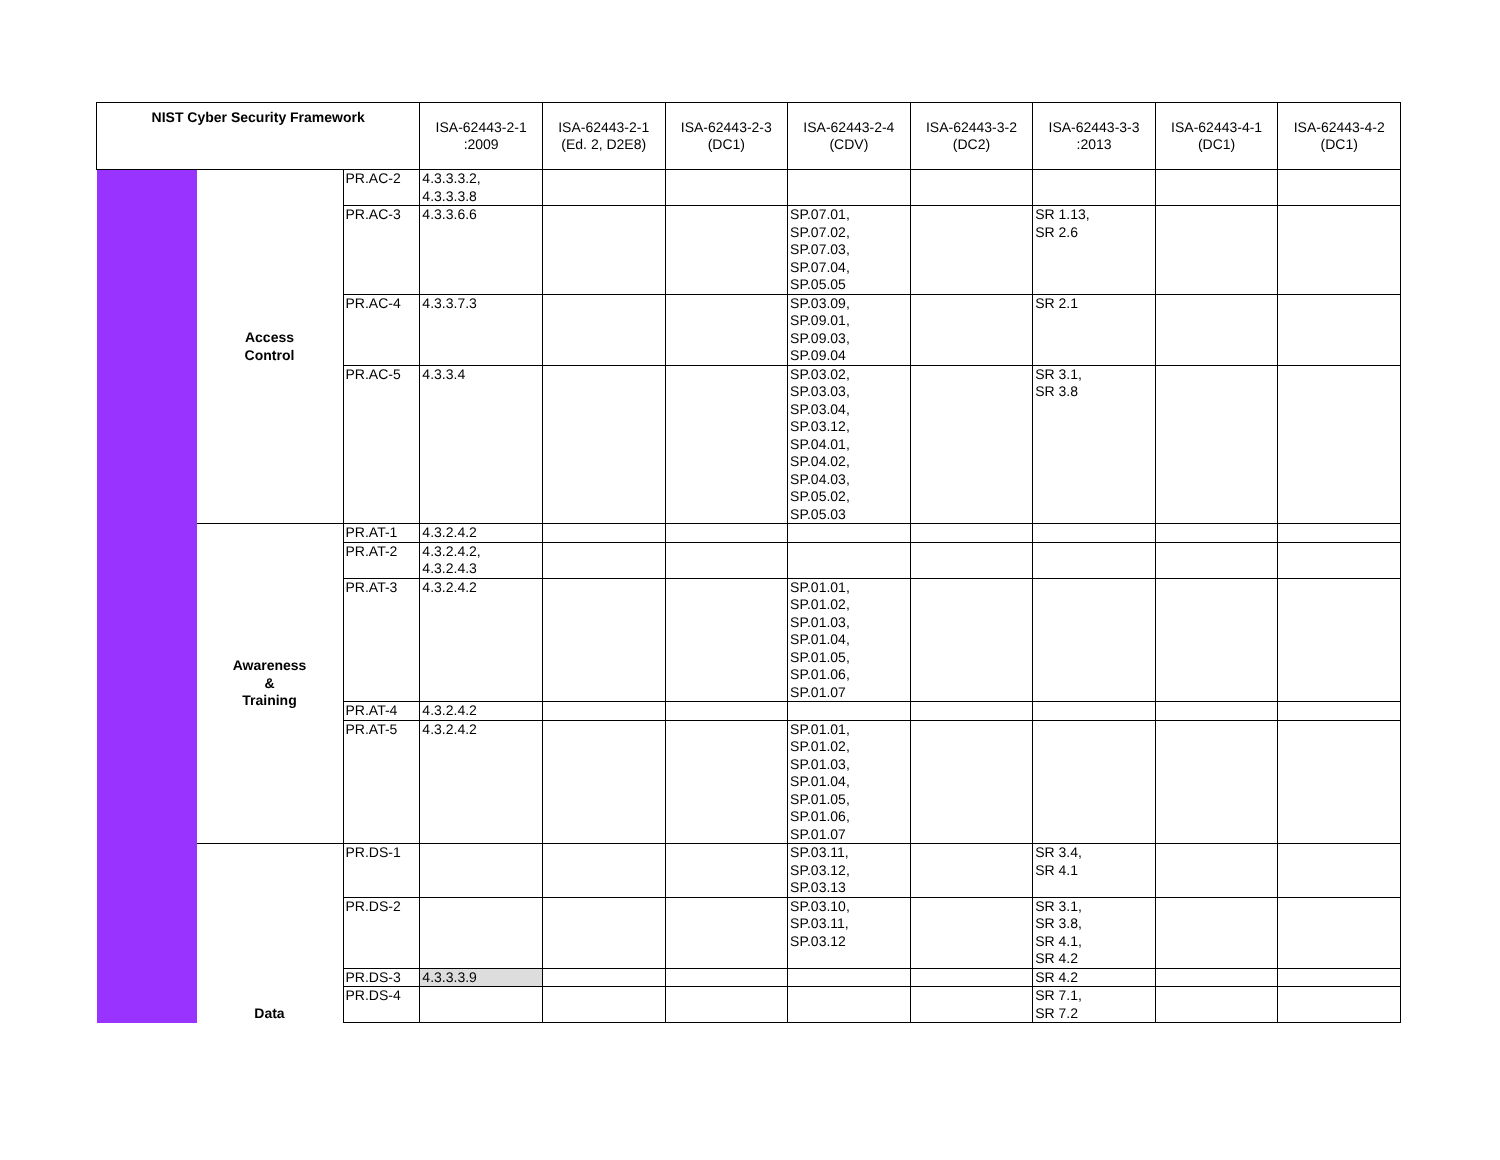| NIST Cyber Security Framework | | | ISA-62443-2-1 :2009 | ISA-62443-2-1 (Ed. 2, D2E8) | ISA-62443-2-3 (DC1) | ISA-62443-2-4 (CDV) | ISA-62443-3-2 (DC2) | ISA-62443-3-3 :2013 | ISA-62443-4-1 (DC1) | ISA-62443-4-2 (DC1) |
| --- | --- | --- | --- | --- | --- | --- | --- | --- | --- | --- |
| | Access Control | PR.AC-2 | 4.3.3.3.2, 4.3.3.3.8 | | | | | | | |
| | | PR.AC-3 | 4.3.3.6.6 | | | SP.07.01, SP.07.02, SP.07.03, SP.07.04, SP.05.05 | | SR 1.13, SR 2.6 | | |
| | | PR.AC-4 | 4.3.3.7.3 | | | SP.03.09, SP.09.01, SP.09.03, SP.09.04 | | SR 2.1 | | |
| | | PR.AC-5 | 4.3.3.4 | | | SP.03.02, SP.03.03, SP.03.04, SP.03.12, SP.04.01, SP.04.02, SP.04.03, SP.05.02, SP.05.03 | | SR 3.1, SR 3.8 | | |
| | Awareness & Training | PR.AT-1 | 4.3.2.4.2 | | | | | | | |
| | | PR.AT-2 | 4.3.2.4.2, 4.3.2.4.3 | | | | | | | |
| | | PR.AT-3 | 4.3.2.4.2 | | | SP.01.01, SP.01.02, SP.01.03, SP.01.04, SP.01.05, SP.01.06, SP.01.07 | | | | |
| | | PR.AT-4 | 4.3.2.4.2 | | | | | | | |
| | | PR.AT-5 | 4.3.2.4.2 | | | SP.01.01, SP.01.02, SP.01.03, SP.01.04, SP.01.05, SP.01.06, SP.01.07 | | | | |
| | Data | PR.DS-1 | | | | SP.03.11, SP.03.12, SP.03.13 | | SR 3.4, SR 4.1 | | |
| | | PR.DS-2 | | | | SP.03.10, SP.03.11, SP.03.12 | | SR 3.1, SR 3.8, SR 4.1, SR 4.2 | | |
| | | PR.DS-3 | 4.3.3.3.9 | | | | | SR 4.2 | | |
| | | PR.DS-4 | | | | | | SR 7.1, SR 7.2 | | |